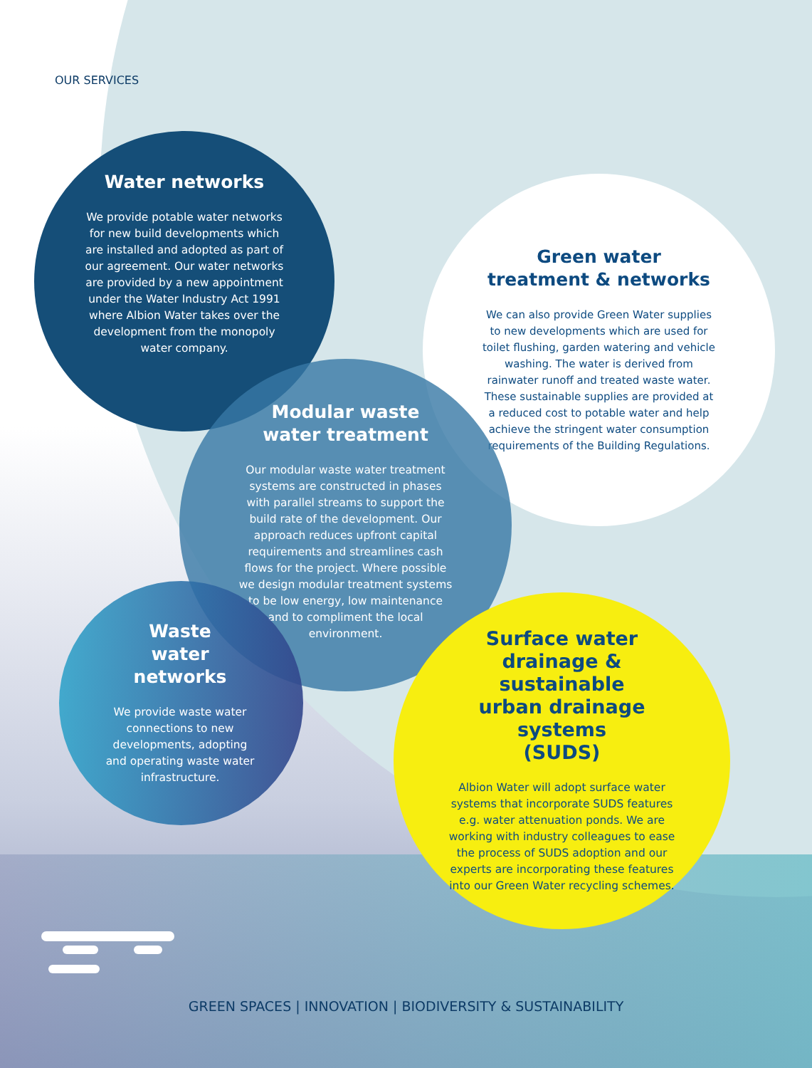OUR SERVICES
Water networks
We provide potable water networks for new build developments which are installed and adopted as part of our agreement. Our water networks are provided by a new appointment under the Water Industry Act 1991 where Albion Water takes over the development from the monopoly water company.
Green water
treatment & networks
We can also provide Green Water supplies to new developments which are used for toilet flushing, garden watering and vehicle washing. The water is derived from rainwater runoff and treated waste water. These sustainable supplies are provided at a reduced cost to potable water and help achieve the stringent water consumption requirements of the Building Regulations.
Modular waste
water treatment
Our modular waste water treatment systems are constructed in phases with parallel streams to support the build rate of the development. Our approach reduces upfront capital requirements and streamlines cash flows for the project. Where possible we design modular treatment systems to be low energy, low maintenance and to compliment the local environment.
Waste
water
networks
We provide waste water connections to new developments, adopting and operating waste water infrastructure.
Surface water
drainage & sustainable
urban drainage systems
(SUDS)
Albion Water will adopt surface water systems that incorporate SUDS features e.g. water attenuation ponds. We are working with industry colleagues to ease the process of SUDS adoption and our experts are incorporating these features into our Green Water recycling schemes.
GREEN SPACES | INNOVATION | BIODIVERSITY & SUSTAINABILITY